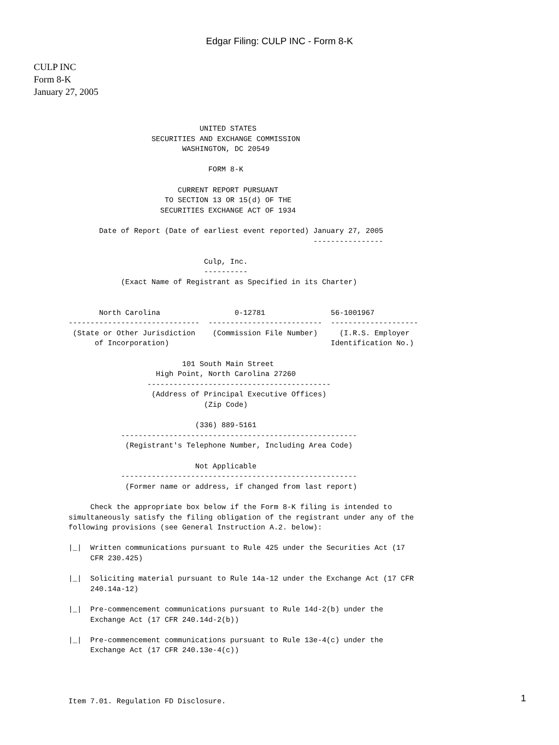Edgar Filing: CULP INC - Form 8-K
CULP INC
Form 8-K
January 27, 2005
                              UNITED STATES
                   SECURITIES AND EXCHANGE COMMISSION
                          WASHINGTON, DC 20549

                                FORM 8-K

                         CURRENT REPORT PURSUANT
                      TO SECTION 13 OR 15(d) OF THE
                     SECURITIES EXCHANGE ACT OF 1934

       Date of Report (Date of earliest event reported) January 27, 2005
                                                        ----------------

                               Culp, Inc.
                               ----------
            (Exact Name of Registrant as Specified in its Charter)


       North Carolina                 0-12781               56-1001967
------------------------------  --------------------------  --------------------
 (State or Other Jurisdiction    (Commission File Number)     (I.R.S. Employer
      of Incorporation)                                     Identification No.)

                          101 South Main Street
                    High Point, North Carolina 27260
                  ------------------------------------------
                   (Address of Principal Executive Offices)
                               (Zip Code)

                             (336) 889-5161
            ------------------------------------------------------
             (Registrant's Telephone Number, Including Area Code)

                             Not Applicable
            ------------------------------------------------------
             (Former name or address, if changed from last report)

     Check the appropriate box below if the Form 8-K filing is intended to
simultaneously satisfy the filing obligation of the registrant under any of the
following provisions (see General Instruction A.2. below):

|_|  Written communications pursuant to Rule 425 under the Securities Act (17
     CFR 230.425)

|_|  Soliciting material pursuant to Rule 14a-12 under the Exchange Act (17 CFR
     240.14a-12)

|_|  Pre-commencement communications pursuant to Rule 14d-2(b) under the
     Exchange Act (17 CFR 240.14d-2(b))

|_|  Pre-commencement communications pursuant to Rule 13e-4(c) under the
     Exchange Act (17 CFR 240.13e-4(c))




Item 7.01. Regulation FD Disclosure.
1